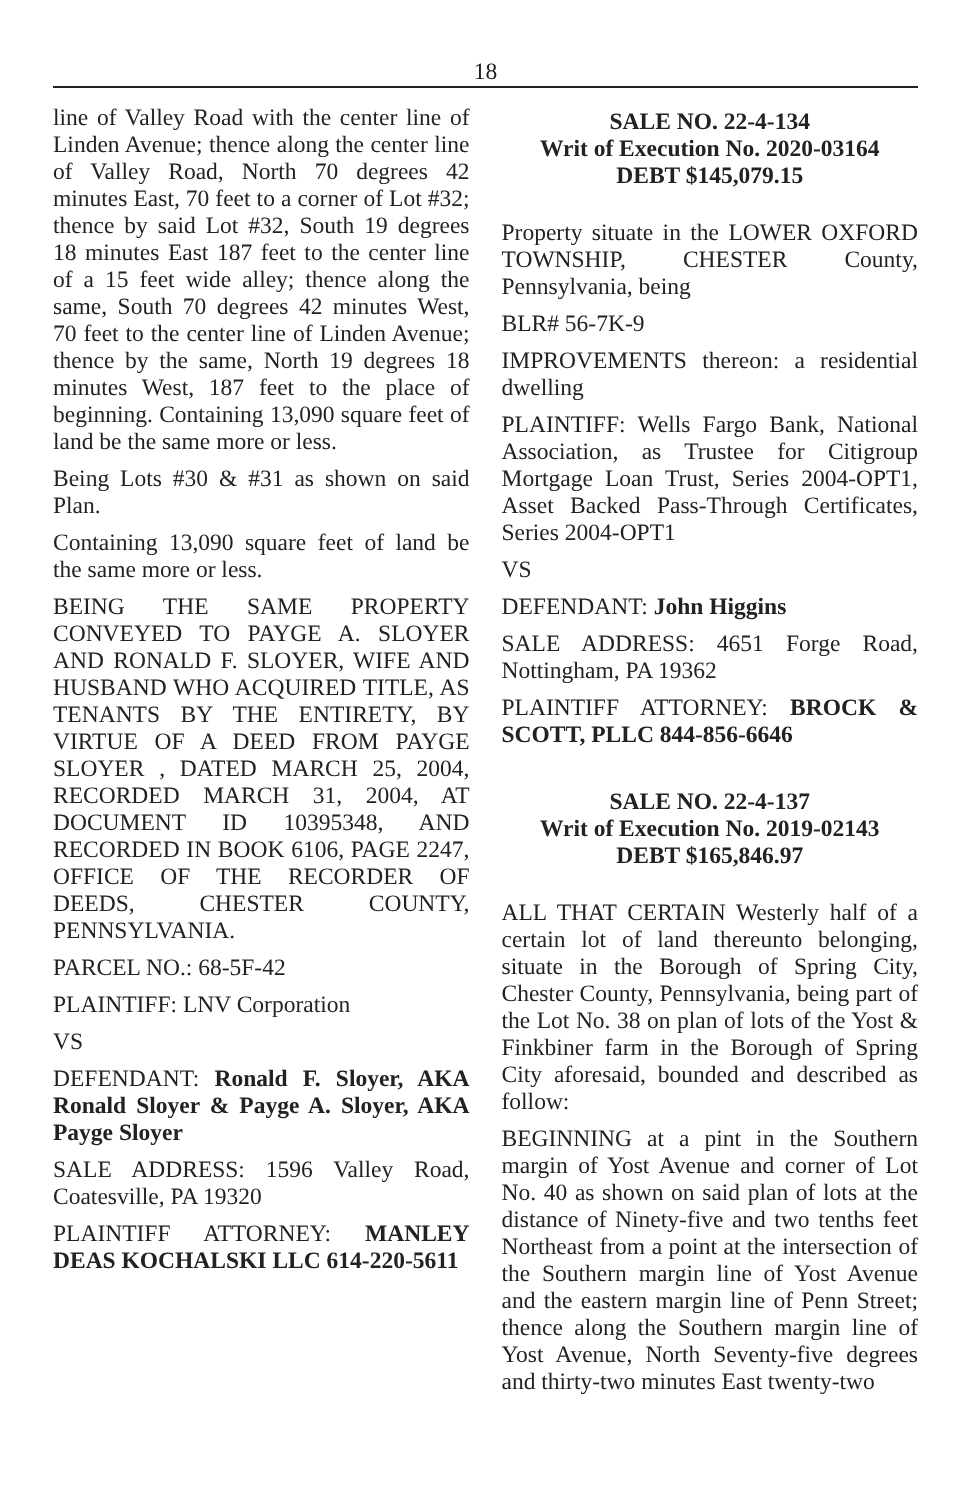18
line of Valley Road with the center line of Linden Avenue; thence along the center line of Valley Road, North 70 degrees 42 minutes East, 70 feet to a corner of Lot #32; thence by said Lot #32, South 19 degrees 18 minutes East 187 feet to the center line of a 15 feet wide alley; thence along the same, South 70 degrees 42 minutes West, 70 feet to the center line of Linden Avenue; thence by the same, North 19 degrees 18 minutes West, 187 feet to the place of beginning. Containing 13,090 square feet of land be the same more or less.
Being Lots #30 & #31 as shown on said Plan.
Containing 13,090 square feet of land be the same more or less.
BEING THE SAME PROPERTY CONVEYED TO PAYGE A. SLOYER AND RONALD F. SLOYER, WIFE AND HUSBAND WHO ACQUIRED TITLE, AS TENANTS BY THE ENTIRETY, BY VIRTUE OF A DEED FROM PAYGE SLOYER , DATED MARCH 25, 2004, RECORDED MARCH 31, 2004, AT DOCUMENT ID 10395348, AND RECORDED IN BOOK 6106, PAGE 2247, OFFICE OF THE RECORDER OF DEEDS, CHESTER COUNTY, PENNSYLVANIA.
PARCEL NO.: 68-5F-42
PLAINTIFF: LNV Corporation
VS
DEFENDANT: Ronald F. Sloyer, AKA Ronald Sloyer & Payge A. Sloyer, AKA Payge Sloyer
SALE ADDRESS: 1596 Valley Road, Coatesville, PA 19320
PLAINTIFF ATTORNEY: MANLEY DEAS KOCHALSKI LLC 614-220-5611
SALE NO. 22-4-134
Writ of Execution No. 2020-03164
DEBT $145,079.15
Property situate in the LOWER OXFORD TOWNSHIP, CHESTER County, Pennsylvania, being
BLR# 56-7K-9
IMPROVEMENTS thereon: a residential dwelling
PLAINTIFF: Wells Fargo Bank, National Association, as Trustee for Citigroup Mortgage Loan Trust, Series 2004-OPT1, Asset Backed Pass-Through Certificates, Series 2004-OPT1
VS
DEFENDANT: John Higgins
SALE ADDRESS: 4651 Forge Road, Nottingham, PA 19362
PLAINTIFF ATTORNEY: BROCK & SCOTT, PLLC 844-856-6646
SALE NO. 22-4-137
Writ of Execution No. 2019-02143
DEBT $165,846.97
ALL THAT CERTAIN Westerly half of a certain lot of land thereunto belonging, situate in the Borough of Spring City, Chester County, Pennsylvania, being part of the Lot No. 38 on plan of lots of the Yost & Finkbiner farm in the Borough of Spring City aforesaid, bounded and described as follow:
BEGINNING at a pint in the Southern margin of Yost Avenue and corner of Lot No. 40 as shown on said plan of lots at the distance of Ninety-five and two tenths feet Northeast from a point at the intersection of the Southern margin line of Yost Avenue and the eastern margin line of Penn Street; thence along the Southern margin line of Yost Avenue, North Seventy-five degrees and thirty-two minutes East twenty-two